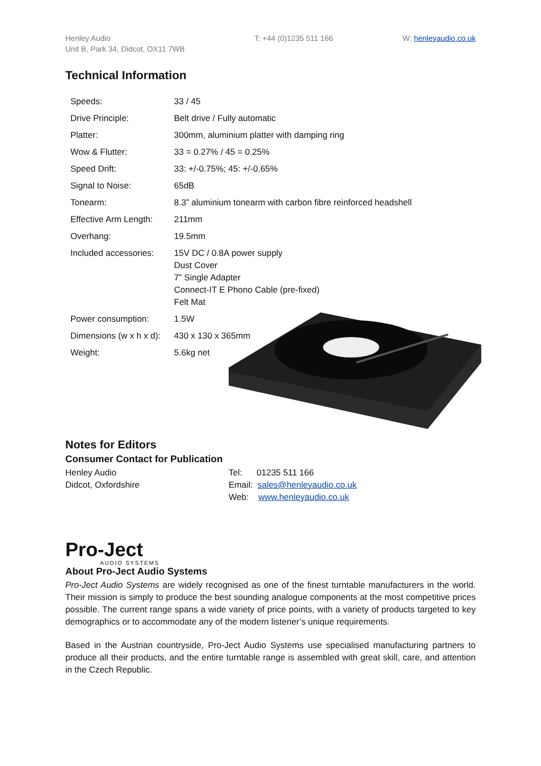Henley Audio
Unit B, Park 34, Didcot, OX11 7WB
T: +44 (0)1235 511 166 W: henleyaudio.co.uk
Technical Information
| Speeds: | 33 / 45 |
| Drive Principle: | Belt drive / Fully automatic |
| Platter: | 300mm, aluminium platter with damping ring |
| Wow & Flutter: | 33 = 0.27% / 45 = 0.25% |
| Speed Drift: | 33: +/-0.75%; 45: +/-0.65% |
| Signal to Noise: | 65dB |
| Tonearm: | 8.3” aluminium tonearm with carbon fibre reinforced headshell |
| Effective Arm Length: | 211mm |
| Overhang: | 19.5mm |
| Included accessories: | 15V DC / 0.8A power supply Dust Cover 7” Single Adapter Connect-IT E Phono Cable (pre-fixed) Felt Mat |
| Power consumption: | 1.5W |
| Dimensions (w x h x d): | 430 x 130 x 365mm |
| Weight: | 5.6kg net |
Notes for Editors
Consumer Contact for Publication
Henley Audio
Didcot, Oxfordshire
Tel: 01235 511 166
Email: sales@henleyaudio.co.uk
Web: www.henleyaudio.co.uk
Pro-Ject
AUDIO SYSTEMS
About Pro-Ject Audio Systems
Pro-Ject Audio Systems are widely recognised as one of the finest turntable manufacturers in the world. Their mission is simply to produce the best sounding analogue components at the most competitive prices possible. The current range spans a wide variety of price points, with a variety of products targeted to key demographics or to accommodate any of the modern listener’s unique requirements.
Based in the Austrian countryside, Pro-Ject Audio Systems use specialised manufacturing partners to produce all their products, and the entire turntable range is assembled with great skill, care, and attention in the Czech Republic.